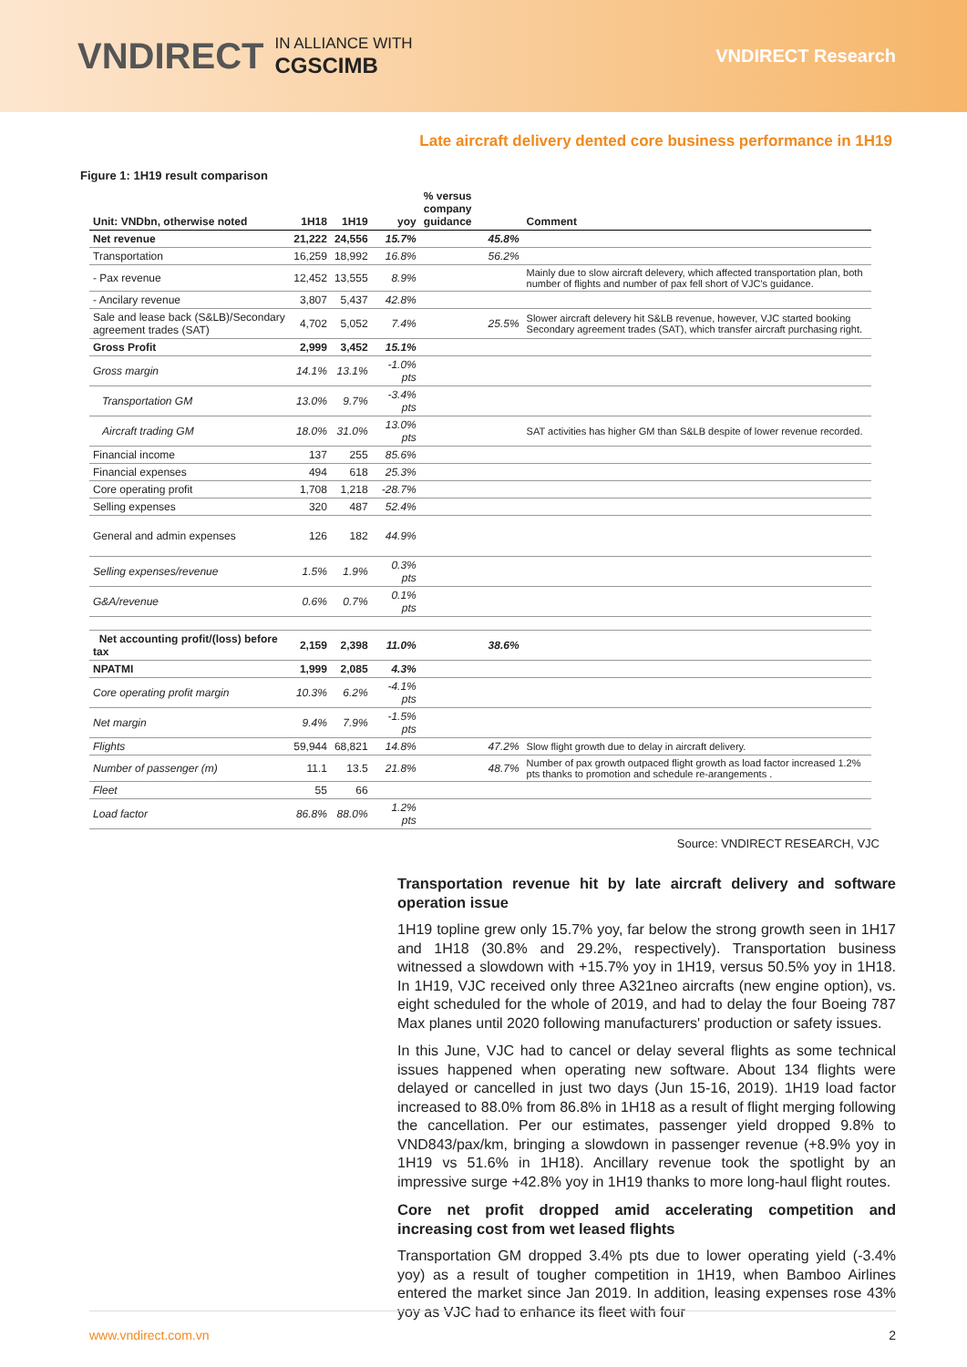VNDIRECT IN ALLIANCE WITH
CGSCIMB
VNDIRECT Research
Late aircraft delivery dented core business performance in 1H19
Figure 1: 1H19 result comparison
| Unit: VNDbn, otherwise noted | 1H18 | 1H19 | yoy | % versus company guidance | Comment |
| --- | --- | --- | --- | --- | --- |
| Net revenue | 21,222 | 24,556 | 15.7% | 45.8% | |
| Transportation | 16,259 | 18,992 | 16.8% | 56.2% | |
| - Pax revenue | 12,452 | 13,555 | 8.9% | | Mainly due to slow aircraft delevery, which affected transportation plan, both number of flights and number of pax fell short of VJC's guidance. |
| - Ancilary revenue | 3,807 | 5,437 | 42.8% | | |
| Sale and lease back (S&LB)/Secondary agreement trades (SAT) | 4,702 | 5,052 | 7.4% | 25.5% | Slower aircraft delevery hit S&LB revenue, however, VJC started booking Secondary agreement trades (SAT), which transfer aircraft purchasing right. |
| Gross Profit | 2,999 | 3,452 | 15.1% | | |
| Gross margin | 14.1% | 13.1% | -1.0% pts | | |
| Transportation GM | 13.0% | 9.7% | -3.4% pts | | |
| Aircraft trading GM | 18.0% | 31.0% | 13.0% pts | | SAT activities has higher GM than S&LB despite of lower revenue recorded. |
| Financial income | 137 | 255 | 85.6% | | |
| Financial expenses | 494 | 618 | 25.3% | | |
| Core operating profit | 1,708 | 1,218 | -28.7% | | |
| Selling expenses | 320 | 487 | 52.4% | | |
| General and admin expenses | 126 | 182 | 44.9% | | |
| Selling expenses/revenue | 1.5% | 1.9% | 0.3% pts | | |
| G&A/revenue | 0.6% | 0.7% | 0.1% pts | | |
| Net accounting profit/(loss) before tax | 2,159 | 2,398 | 11.0% | 38.6% | |
| NPATMI | 1,999 | 2,085 | 4.3% | | |
| Core operating profit margin | 10.3% | 6.2% | -4.1% pts | | |
| Net margin | 9.4% | 7.9% | -1.5% pts | | |
| Flights | 59,944 | 68,821 | 14.8% | 47.2% | Slow flight growth due to delay in aircraft delivery. |
| Number of passenger (m) | 11.1 | 13.5 | 21.8% | 48.7% | Number of pax growth outpaced flight growth as load factor increased 1.2% pts thanks to promotion and schedule re-arangements . |
| Fleet | 55 | 66 | | | |
| Load factor | 86.8% | 88.0% | 1.2% pts | | |
Source: VNDIRECT RESEARCH, VJC
Transportation revenue hit by late aircraft delivery and software operation issue
1H19 topline grew only 15.7% yoy, far below the strong growth seen in 1H17 and 1H18 (30.8% and 29.2%, respectively). Transportation business witnessed a slowdown with +15.7% yoy in 1H19, versus 50.5% yoy in 1H18. In 1H19, VJC received only three A321neo aircrafts (new engine option), vs. eight scheduled for the whole of 2019, and had to delay the four Boeing 787 Max planes until 2020 following manufacturers' production or safety issues.
In this June, VJC had to cancel or delay several flights as some technical issues happened when operating new software. About 134 flights were delayed or cancelled in just two days (Jun 15-16, 2019). 1H19 load factor increased to 88.0% from 86.8% in 1H18 as a result of flight merging following the cancellation. Per our estimates, passenger yield dropped 9.8% to VND843/pax/km, bringing a slowdown in passenger revenue (+8.9% yoy in 1H19 vs 51.6% in 1H18). Ancillary revenue took the spotlight by an impressive surge +42.8% yoy in 1H19 thanks to more long-haul flight routes.
Core net profit dropped amid accelerating competition and increasing cost from wet leased flights
Transportation GM dropped 3.4% pts due to lower operating yield (-3.4% yoy) as a result of tougher competition in 1H19, when Bamboo Airlines entered the market since Jan 2019. In addition, leasing expenses rose 43% yoy as VJC had to enhance its fleet with four
www.vndirect.com.vn 2